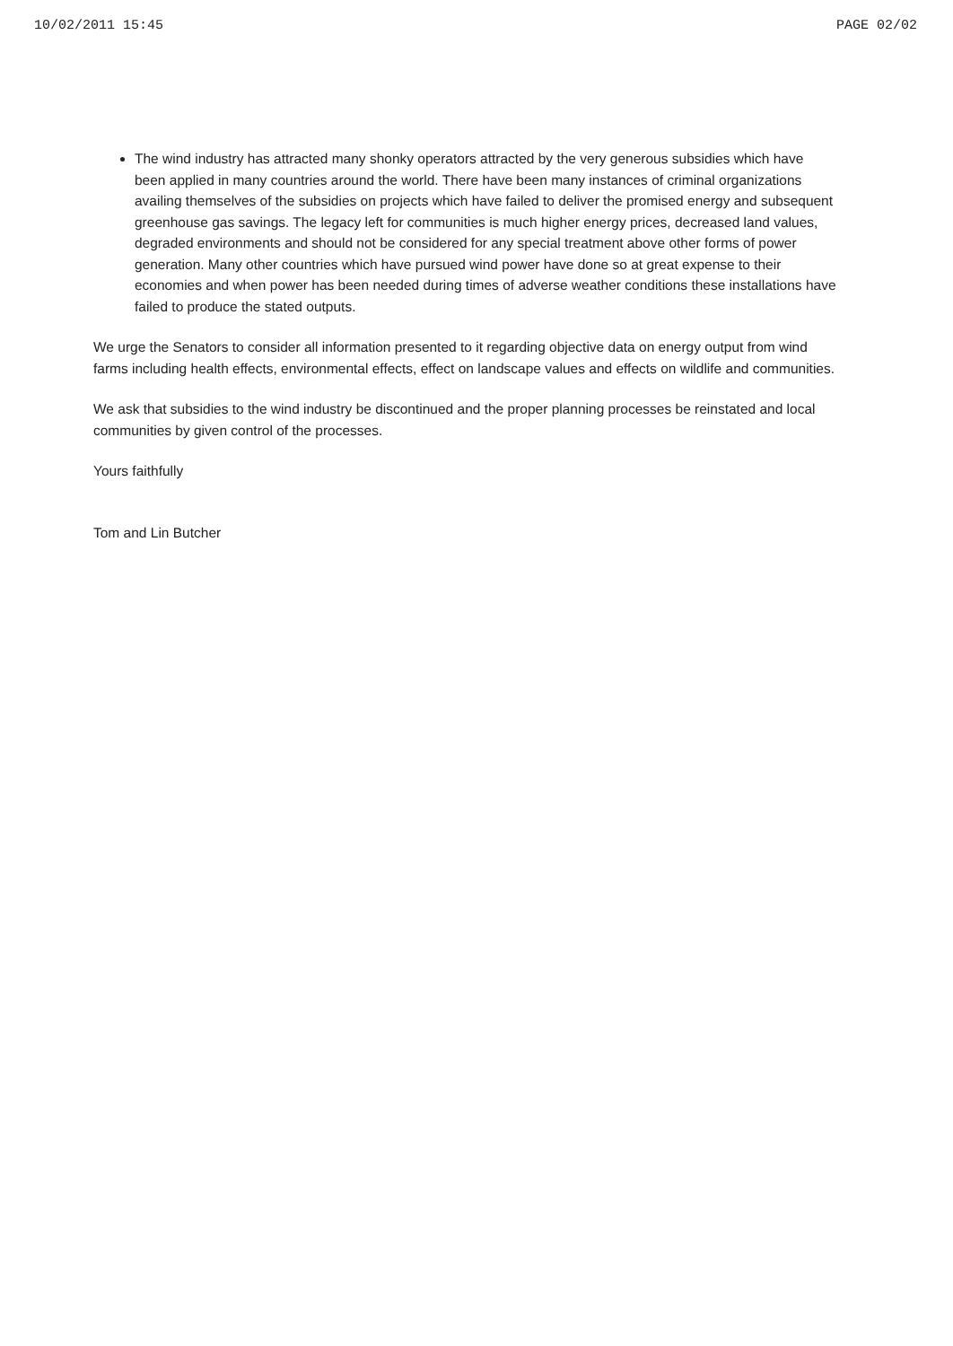10/02/2011 15:45 PAGE 02/02
The wind industry has attracted many shonky operators attracted by the very generous subsidies which have been applied in many countries around the world. There have been many instances of criminal organizations availing themselves of the subsidies on projects which have failed to deliver the promised energy and subsequent greenhouse gas savings. The legacy left for communities is much higher energy prices, decreased land values, degraded environments and should not be considered for any special treatment above other forms of power generation. Many other countries which have pursued wind power have done so at great expense to their economies and when power has been needed during times of adverse weather conditions these installations have failed to produce the stated outputs.
We urge the Senators to consider all information presented to it regarding objective data on energy output from wind farms including health effects, environmental effects, effect on landscape values and effects on wildlife and communities.
We ask that subsidies to the wind industry be discontinued and the proper planning processes be reinstated and local communities by given control of the processes.
Yours faithfully
Tom and Lin Butcher